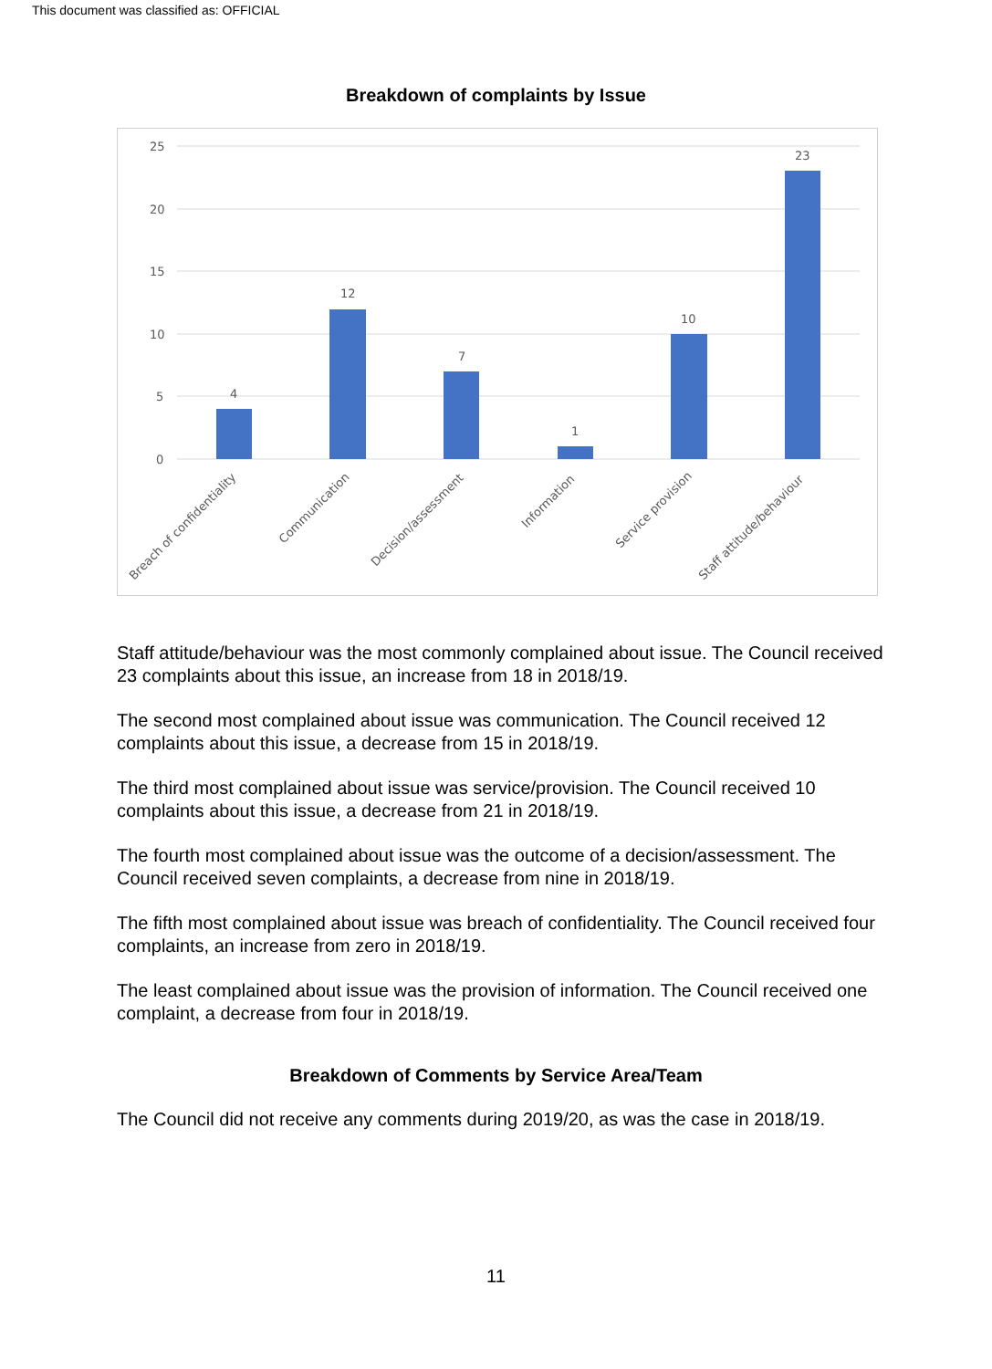This document was classified as: OFFICIAL
Breakdown of complaints by Issue
25
20
15
10
5
0
4
12
7
1
10
23
Breach of confidentiality
Communication
Decision/assessment
Information
Service provision
Staff attitude/behaviour
Staff attitude/behaviour was the most commonly complained about issue. The Council received 23 complaints about this issue, an increase from 18 in 2018/19.
The second most complained about issue was communication. The Council received 12 complaints about this issue, a decrease from 15 in 2018/19.
The third most complained about issue was service/provision. The Council received 10 complaints about this issue, a decrease from 21 in 2018/19.
The fourth most complained about issue was the outcome of a decision/assessment. The Council received seven complaints, a decrease from nine in 2018/19.
The fifth most complained about issue was breach of confidentiality. The Council received four complaints, an increase from zero in 2018/19.
The least complained about issue was the provision of information. The Council received one complaint, a decrease from four in 2018/19.
Breakdown of Comments by Service Area/Team
The Council did not receive any comments during 2019/20, as was the case in 2018/19.
11